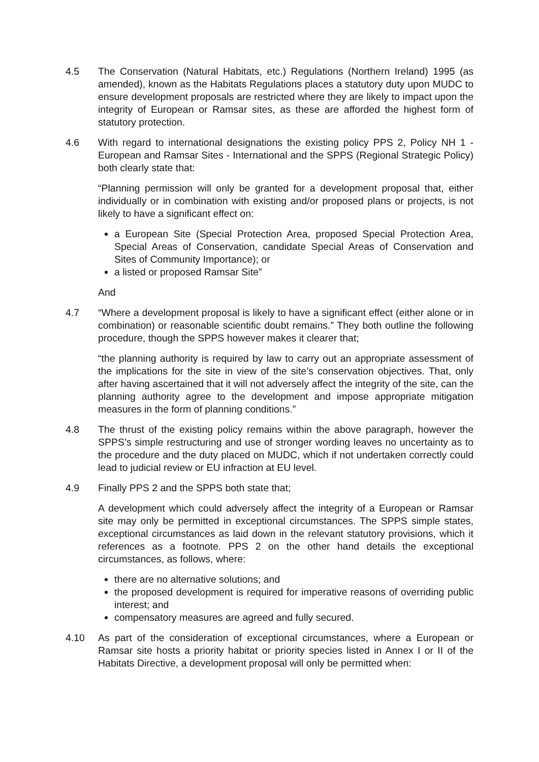4.5 The Conservation (Natural Habitats, etc.) Regulations (Northern Ireland) 1995 (as amended), known as the Habitats Regulations places a statutory duty upon MUDC to ensure development proposals are restricted where they are likely to impact upon the integrity of European or Ramsar sites, as these are afforded the highest form of statutory protection.
4.6 With regard to international designations the existing policy PPS 2, Policy NH 1 - European and Ramsar Sites - International and the SPPS (Regional Strategic Policy) both clearly state that:
“Planning permission will only be granted for a development proposal that, either individually or in combination with existing and/or proposed plans or projects, is not likely to have a significant effect on:
a European Site (Special Protection Area, proposed Special Protection Area, Special Areas of Conservation, candidate Special Areas of Conservation and Sites of Community Importance); or
a listed or proposed Ramsar Site”
And
4.7 “Where a development proposal is likely to have a significant effect (either alone or in combination) or reasonable scientific doubt remains.” They both outline the following procedure, though the SPPS however makes it clearer that;
“the planning authority is required by law to carry out an appropriate assessment of the implications for the site in view of the site’s conservation objectives. That, only after having ascertained that it will not adversely affect the integrity of the site, can the planning authority agree to the development and impose appropriate mitigation measures in the form of planning conditions.”
4.8 The thrust of the existing policy remains within the above paragraph, however the SPPS’s simple restructuring and use of stronger wording leaves no uncertainty as to the procedure and the duty placed on MUDC, which if not undertaken correctly could lead to judicial review or EU infraction at EU level.
4.9 Finally PPS 2 and the SPPS both state that;
A development which could adversely affect the integrity of a European or Ramsar site may only be permitted in exceptional circumstances. The SPPS simple states, exceptional circumstances as laid down in the relevant statutory provisions, which it references as a footnote. PPS 2 on the other hand details the exceptional circumstances, as follows, where:
there are no alternative solutions; and
the proposed development is required for imperative reasons of overriding public interest; and
compensatory measures are agreed and fully secured.
4.10 As part of the consideration of exceptional circumstances, where a European or Ramsar site hosts a priority habitat or priority species listed in Annex I or II of the Habitats Directive, a development proposal will only be permitted when: